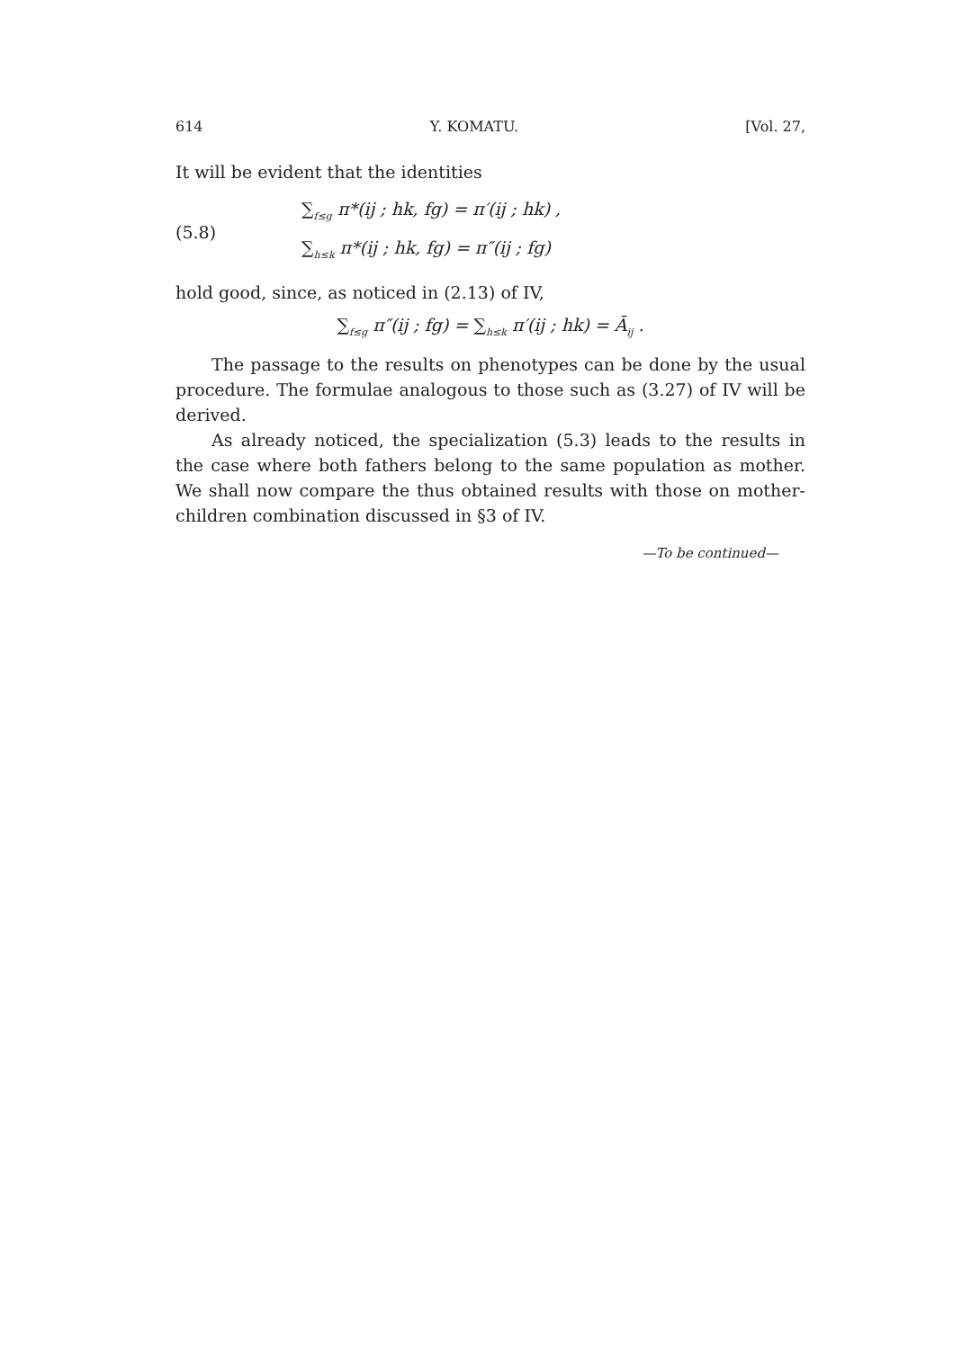614 Y. KOMATU. [Vol. 27,
It will be evident that the identities
(5.8)
∑<sub>f≤g</sub> π*(ij ; hk, fg) = π′(ij ; hk) ,
∑<sub>h≤k</sub> π*(ij ; hk, fg) = π″(ij ; fg)
hold good, since, as noticed in (2.13) of IV,
∑<sub>f≤g</sub> π″(ij ; fg) = ∑<sub>h≤k</sub> π′(ij ; hk) = Ā<sub>ij</sub> .
The passage to the results on phenotypes can be done by the usual procedure. The formulae analogous to those such as (3.27) of IV will be derived.
As already noticed, the specialization (5.3) leads to the results in the case where both fathers belong to the same population as mother. We shall now compare the thus obtained results with those on mother-children combination discussed in §3 of IV.
—To be continued—